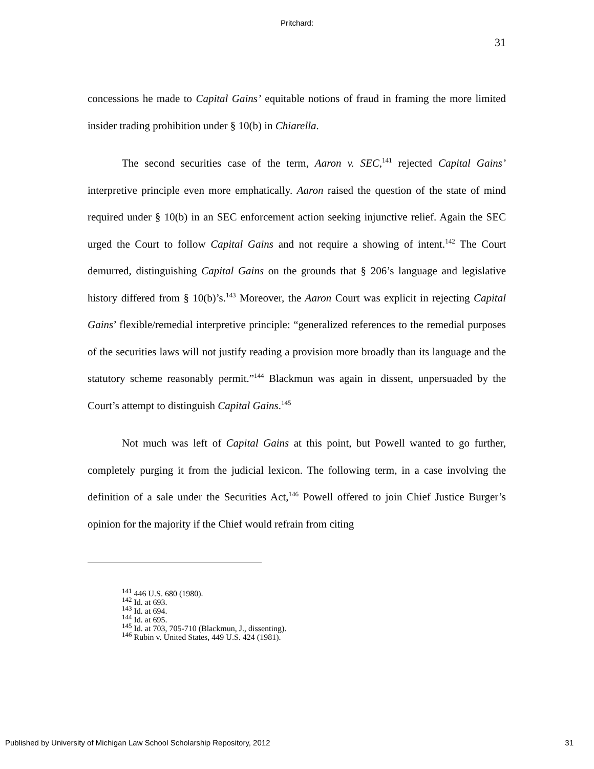Pritchard:
31
concessions he made to Capital Gains’ equitable notions of fraud in framing the more limited insider trading prohibition under § 10(b) in Chiarella.
The second securities case of the term, Aaron v. SEC,<sup>141</sup> rejected Capital Gains’ interpretive principle even more emphatically. Aaron raised the question of the state of mind required under § 10(b) in an SEC enforcement action seeking injunctive relief. Again the SEC urged the Court to follow Capital Gains and not require a showing of intent.<sup>142</sup> The Court demurred, distinguishing Capital Gains on the grounds that § 206’s language and legislative history differed from § 10(b)’s.<sup>143</sup> Moreover, the Aaron Court was explicit in rejecting Capital Gains’ flexible/remedial interpretive principle: “generalized references to the remedial purposes of the securities laws will not justify reading a provision more broadly than its language and the statutory scheme reasonably permit.”<sup>144</sup> Blackmun was again in dissent, unpersuaded by the Court’s attempt to distinguish Capital Gains.<sup>145</sup>
Not much was left of Capital Gains at this point, but Powell wanted to go further, completely purging it from the judicial lexicon. The following term, in a case involving the definition of a sale under the Securities Act,<sup>146</sup> Powell offered to join Chief Justice Burger’s opinion for the majority if the Chief would refrain from citing
<sup>141</sup> 446 U.S. 680 (1980).
<sup>142</sup> Id. at 693.
<sup>143</sup> Id. at 694.
<sup>144</sup> Id. at 695.
<sup>145</sup> Id. at 703, 705-710 (Blackmun, J., dissenting).
<sup>146</sup> Rubin v. United States, 449 U.S. 424 (1981).
Published by University of Michigan Law School Scholarship Repository, 2012 31